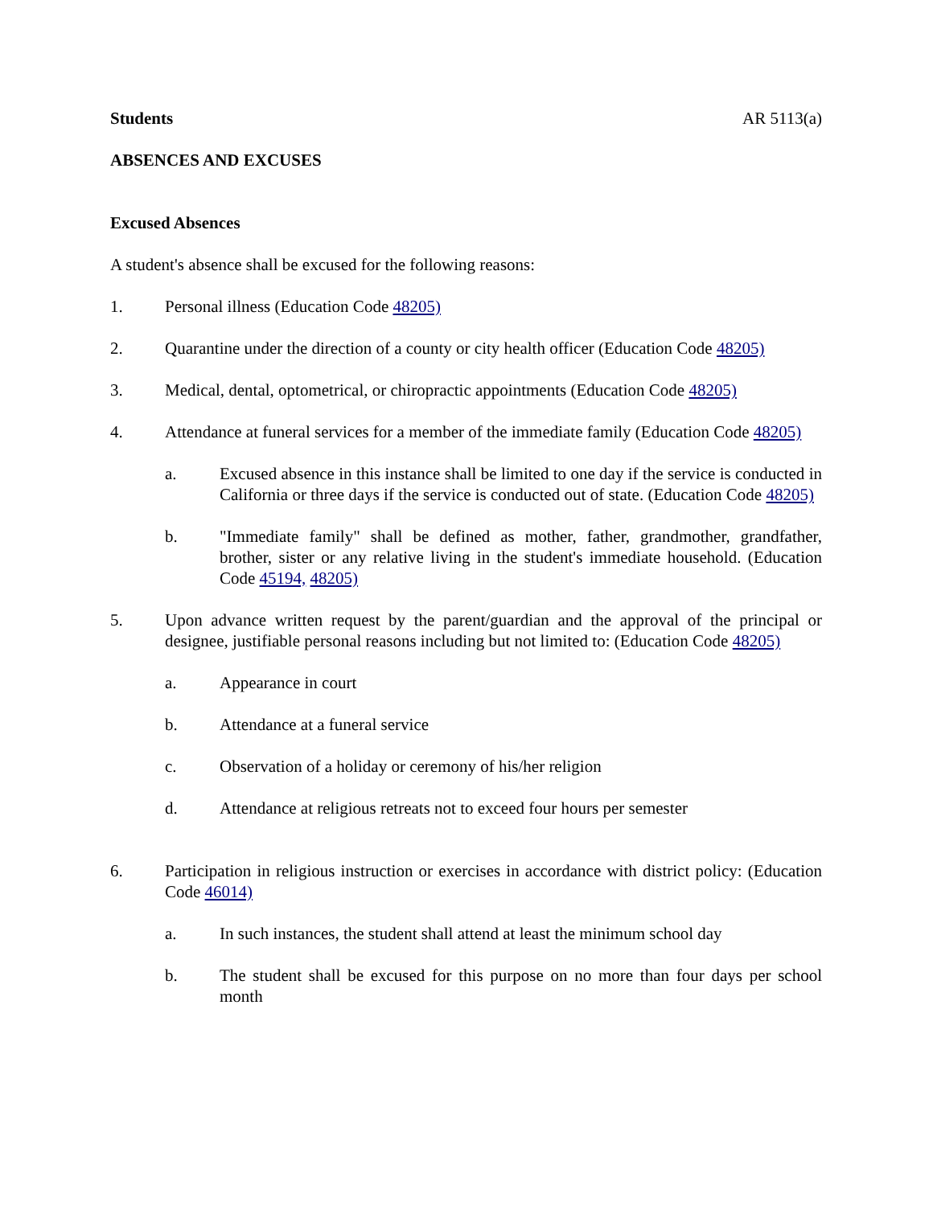Students AR 5113(a)
ABSENCES AND EXCUSES
Excused Absences
A student's absence shall be excused for the following reasons:
1. Personal illness (Education Code 48205)
2. Quarantine under the direction of a county or city health officer (Education Code 48205)
3. Medical, dental, optometrical, or chiropractic appointments (Education Code 48205)
4. Attendance at funeral services for a member of the immediate family (Education Code 48205)
a. Excused absence in this instance shall be limited to one day if the service is conducted in California or three days if the service is conducted out of state. (Education Code 48205)
b. "Immediate family" shall be defined as mother, father, grandmother, grandfather, brother, sister or any relative living in the student's immediate household. (Education Code 45194, 48205)
5. Upon advance written request by the parent/guardian and the approval of the principal or designee, justifiable personal reasons including but not limited to: (Education Code 48205)
a. Appearance in court
b. Attendance at a funeral service
c. Observation of a holiday or ceremony of his/her religion
d. Attendance at religious retreats not to exceed four hours per semester
6. Participation in religious instruction or exercises in accordance with district policy: (Education Code 46014)
a. In such instances, the student shall attend at least the minimum school day
b. The student shall be excused for this purpose on no more than four days per school month